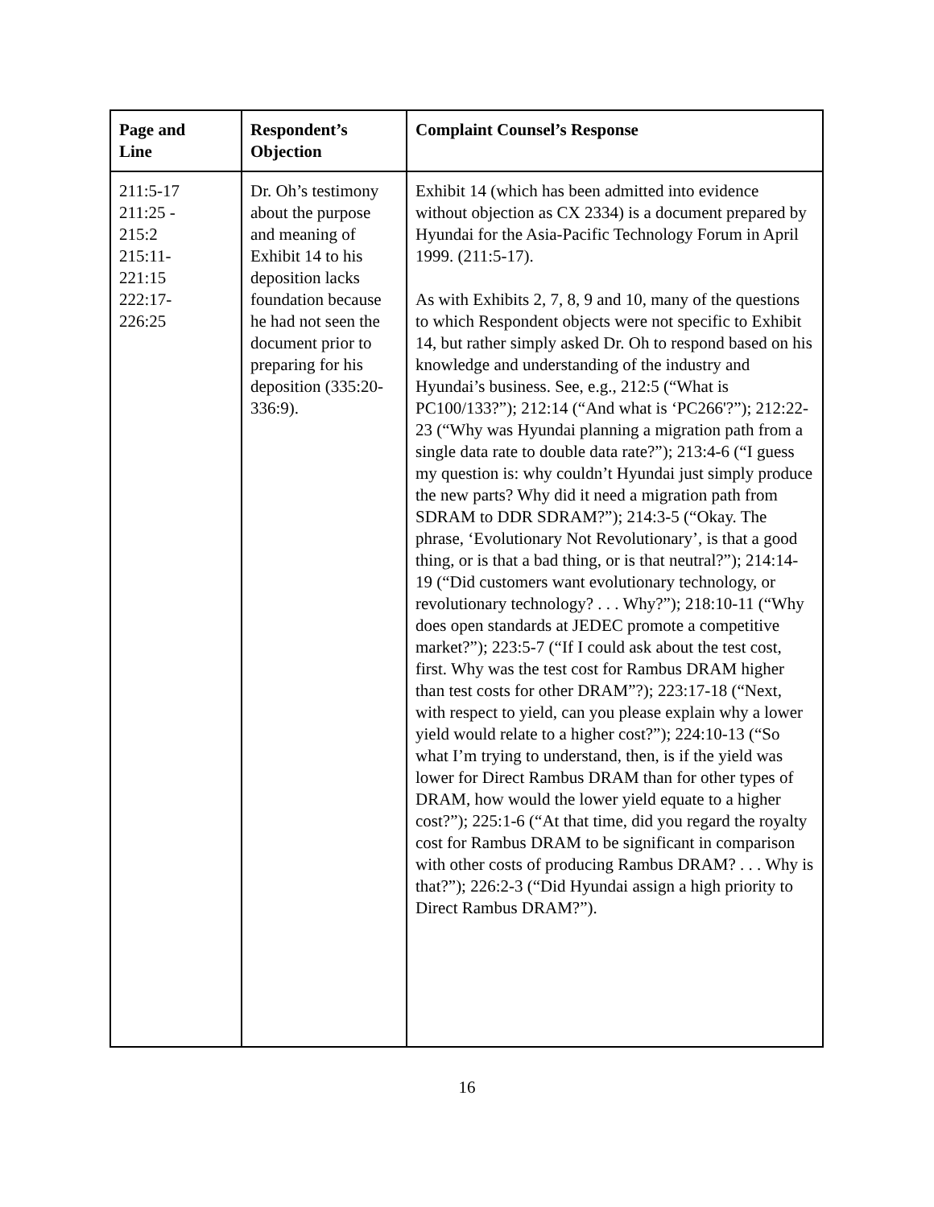| Page and Line | Respondent’s Objection | Complaint Counsel’s Response |
| --- | --- | --- |
| 211:5-17 211:25 - 215:2 215:11- 221:15 222:17- 226:25 | Dr. Oh’s testimony about the purpose and meaning of Exhibit 14 to his deposition lacks foundation because he had not seen the document prior to preparing for his deposition (335:20-336:9). | Exhibit 14 (which has been admitted into evidence without objection as CX 2334) is a document prepared by Hyundai for the Asia-Pacific Technology Forum in April 1999. (211:5-17). As with Exhibits 2, 7, 8, 9 and 10, many of the questions to which Respondent objects were not specific to Exhibit 14, but rather simply asked Dr. Oh to respond based on his knowledge and understanding of the industry and Hyundai’s business. See, e.g., 212:5 (“What is PC100/133?”); 212:14 (“And what is ‘PC266'?”); 212:22-23 (“Why was Hyundai planning a migration path from a single data rate to double data rate?”); 213:4-6 (“I guess my question is: why couldn’t Hyundai just simply produce the new parts? Why did it need a migration path from SDRAM to DDR SDRAM?”); 214:3-5 (“Okay. The phrase, ‘Evolutionary Not Revolutionary’, is that a good thing, or is that a bad thing, or is that neutral?”); 214:14-19 (“Did customers want evolutionary technology, or revolutionary technology? . . . Why?”); 218:10-11 (“Why does open standards at JEDEC promote a competitive market?”); 223:5-7 (“If I could ask about the test cost, first. Why was the test cost for Rambus DRAM higher than test costs for other DRAM”?); 223:17-18 (“Next, with respect to yield, can you please explain why a lower yield would relate to a higher cost?”); 224:10-13 (“So what I’m trying to understand, then, is if the yield was lower for Direct Rambus DRAM than for other types of DRAM, how would the lower yield equate to a higher cost?”); 225:1-6 (“At that time, did you regard the royalty cost for Rambus DRAM to be significant in comparison with other costs of producing Rambus DRAM? . . . Why is that?”); 226:2-3 (“Did Hyundai assign a high priority to Direct Rambus DRAM?”). |
16